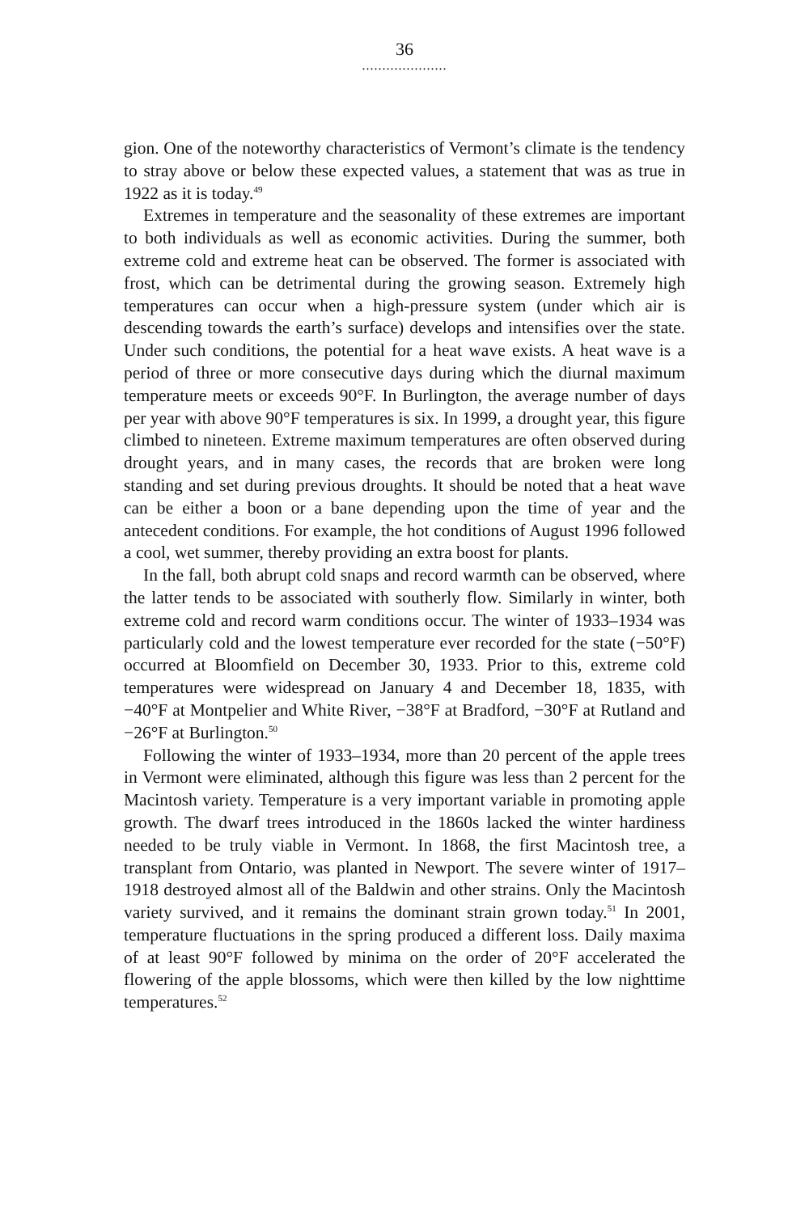36
.....................
gion. One of the noteworthy characteristics of Vermont’s climate is the tendency to stray above or below these expected values, a statement that was as true in 1922 as it is today.<sup>49</sup>
Extremes in temperature and the seasonality of these extremes are important to both individuals as well as economic activities. During the summer, both extreme cold and extreme heat can be observed. The former is associated with frost, which can be detrimental during the growing season. Extremely high temperatures can occur when a high-pressure system (under which air is descending towards the earth’s surface) develops and intensifies over the state. Under such conditions, the potential for a heat wave exists. A heat wave is a period of three or more consecutive days during which the diurnal maximum temperature meets or exceeds 90°F. In Burlington, the average number of days per year with above 90°F temperatures is six. In 1999, a drought year, this figure climbed to nineteen. Extreme maximum temperatures are often observed during drought years, and in many cases, the records that are broken were long standing and set during previous droughts. It should be noted that a heat wave can be either a boon or a bane depending upon the time of year and the antecedent conditions. For example, the hot conditions of August 1996 followed a cool, wet summer, thereby providing an extra boost for plants.
In the fall, both abrupt cold snaps and record warmth can be observed, where the latter tends to be associated with southerly flow. Similarly in winter, both extreme cold and record warm conditions occur. The winter of 1933–1934 was particularly cold and the lowest temperature ever recorded for the state (−50°F) occurred at Bloomfield on December 30, 1933. Prior to this, extreme cold temperatures were widespread on January 4 and December 18, 1835, with −40°F at Montpelier and White River, −38°F at Bradford, −30°F at Rutland and −26°F at Burlington.<sup>50</sup>
Following the winter of 1933–1934, more than 20 percent of the apple trees in Vermont were eliminated, although this figure was less than 2 percent for the Macintosh variety. Temperature is a very important variable in promoting apple growth. The dwarf trees introduced in the 1860s lacked the winter hardiness needed to be truly viable in Vermont. In 1868, the first Macintosh tree, a transplant from Ontario, was planted in Newport. The severe winter of 1917–1918 destroyed almost all of the Baldwin and other strains. Only the Macintosh variety survived, and it remains the dominant strain grown today.<sup>51</sup> In 2001, temperature fluctuations in the spring produced a different loss. Daily maxima of at least 90°F followed by minima on the order of 20°F accelerated the flowering of the apple blossoms, which were then killed by the low nighttime temperatures.<sup>52</sup>